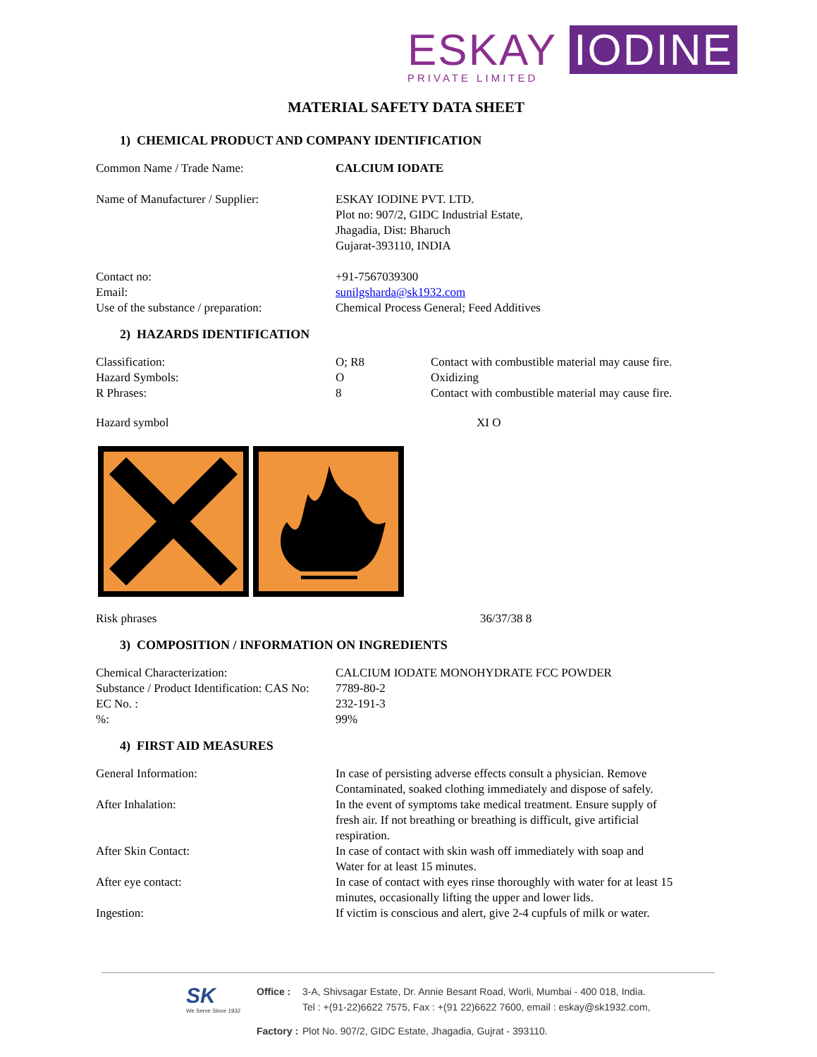ESKAY IODINE
PRIVATE LIMITED
MATERIAL SAFETY DATA SHEET
1) CHEMICAL PRODUCT AND COMPANY IDENTIFICATION
| Common Name / Trade Name: | CALCIUM IODATE |
| Name of Manufacturer / Supplier: | ESKAY IODINE PVT. LTD. Plot no: 907/2, GIDC Industrial Estate, Jhagadia, Dist: Bharuch Gujarat-393110, INDIA |
| Contact no: | +91-7567039300 |
| Email: | sunilgsharda@sk1932.com |
| Use of the substance / preparation: | Chemical Process General; Feed Additives |
2) HAZARDS IDENTIFICATION
| Classification: | O; R8 | Contact with combustible material may cause fire. |
| Hazard Symbols: | O | Oxidizing |
| R Phrases: | 8 | Contact with combustible material may cause fire. |
| Hazard symbol | XI O |
| Risk phrases | 36/37/38 8 |
3) COMPOSITION / INFORMATION ON INGREDIENTS
| Chemical Characterization: | CALCIUM IODATE MONOHYDRATE FCC POWDER |
| Substance / Product Identification: CAS No: | 7789-80-2 |
| EC No. : | 232-191-3 |
| %: | 99% |
4) FIRST AID MEASURES
| General Information: | In case of persisting adverse effects consult a physician. Remove Contaminated, soaked clothing immediately and dispose of safely. |
| After Inhalation: | In the event of symptoms take medical treatment. Ensure supply of fresh air. If not breathing or breathing is difficult, give artificial respiration. |
| After Skin Contact: | In case of contact with skin wash off immediately with soap and Water for at least 15 minutes. |
| After eye contact: | In case of contact with eyes rinse thoroughly with water for at least 15 minutes, occasionally lifting the upper and lower lids. |
| Ingestion: | If victim is conscious and alert, give 2-4 cupfuls of milk or water. |
SK
We Serve Since 1932
| Office : | 3-A, Shivsagar Estate, Dr. Annie Besant Road, Worli, Mumbai - 400 018, India. Tel : +(91-22)6622 7575, Fax : +(91 22)6622 7600, email : eskay@sk1932.com, |
| Factory : | Plot No. 907/2, GIDC Estate, Jhagadia, Gujrat - 393110. |